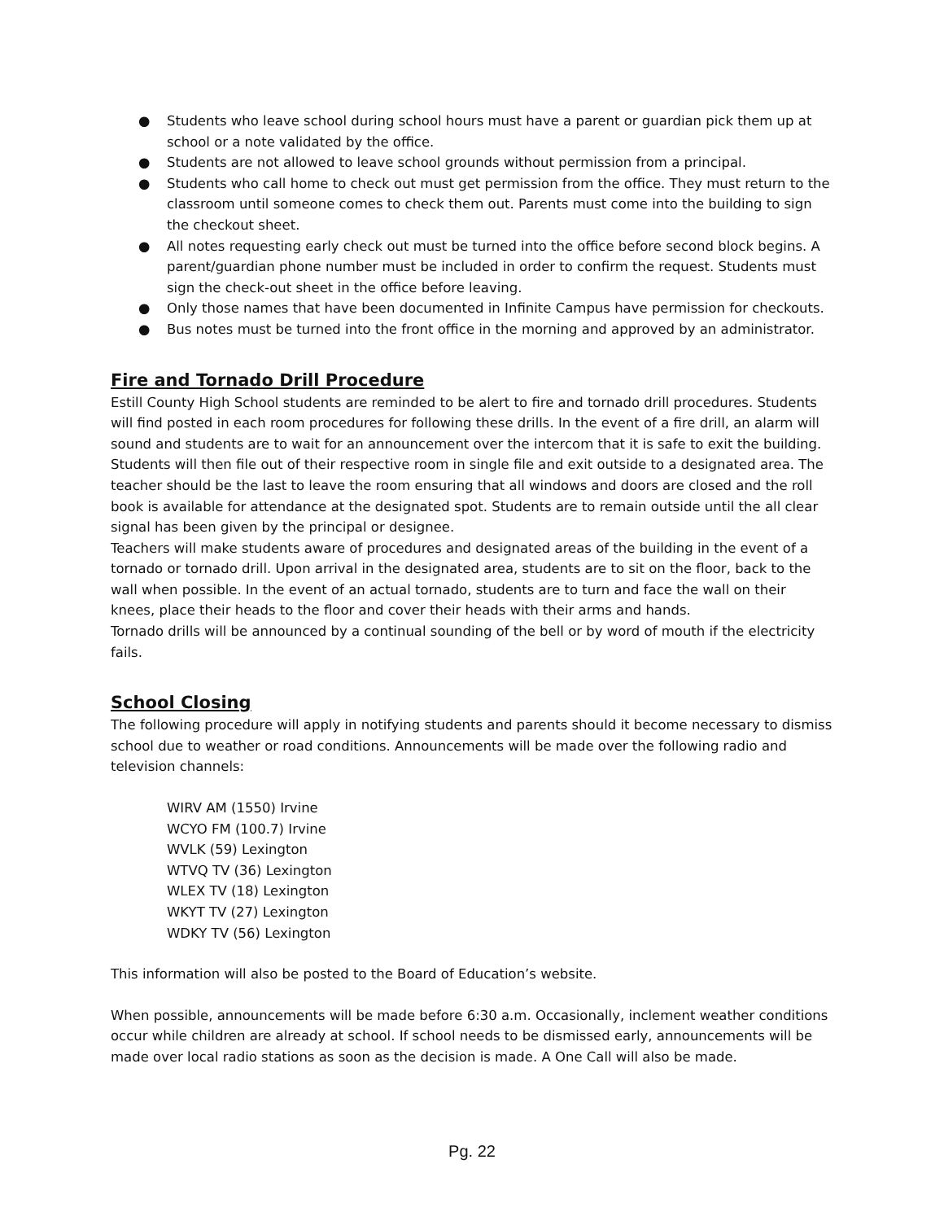● Students who leave school during school hours must have a parent or guardian pick them up at school or a note validated by the office.
● Students are not allowed to leave school grounds without permission from a principal.
● Students who call home to check out must get permission from the office. They must return to the classroom until someone comes to check them out. Parents must come into the building to sign the checkout sheet.
● All notes requesting early check out must be turned into the office before second block begins. A parent/guardian phone number must be included in order to confirm the request. Students must sign the check-out sheet in the office before leaving.
● Only those names that have been documented in Infinite Campus have permission for checkouts.
● Bus notes must be turned into the front office in the morning and approved by an administrator.
Fire and Tornado Drill Procedure
Estill County High School students are reminded to be alert to fire and tornado drill procedures. Students will find posted in each room procedures for following these drills. In the event of a fire drill, an alarm will sound and students are to wait for an announcement over the intercom that it is safe to exit the building. Students will then file out of their respective room in single file and exit outside to a designated area. The teacher should be the last to leave the room ensuring that all windows and doors are closed and the roll book is available for attendance at the designated spot. Students are to remain outside until the all clear signal has been given by the principal or designee.
Teachers will make students aware of procedures and designated areas of the building in the event of a tornado or tornado drill. Upon arrival in the designated area, students are to sit on the floor, back to the wall when possible. In the event of an actual tornado, students are to turn and face the wall on their knees, place their heads to the floor and cover their heads with their arms and hands.
Tornado drills will be announced by a continual sounding of the bell or by word of mouth if the electricity fails.
School Closing
The following procedure will apply in notifying students and parents should it become necessary to dismiss school due to weather or road conditions. Announcements will be made over the following radio and television channels:
WIRV AM (1550) Irvine
WCYO FM (100.7) Irvine
WVLK (59) Lexington
WTVQ TV (36) Lexington
WLEX TV (18) Lexington
WKYT TV (27) Lexington
WDKY TV (56) Lexington
This information will also be posted to the Board of Education’s website.
When possible, announcements will be made before 6:30 a.m. Occasionally, inclement weather conditions occur while children are already at school. If school needs to be dismissed early, announcements will be made over local radio stations as soon as the decision is made. A One Call will also be made.
Pg. 22